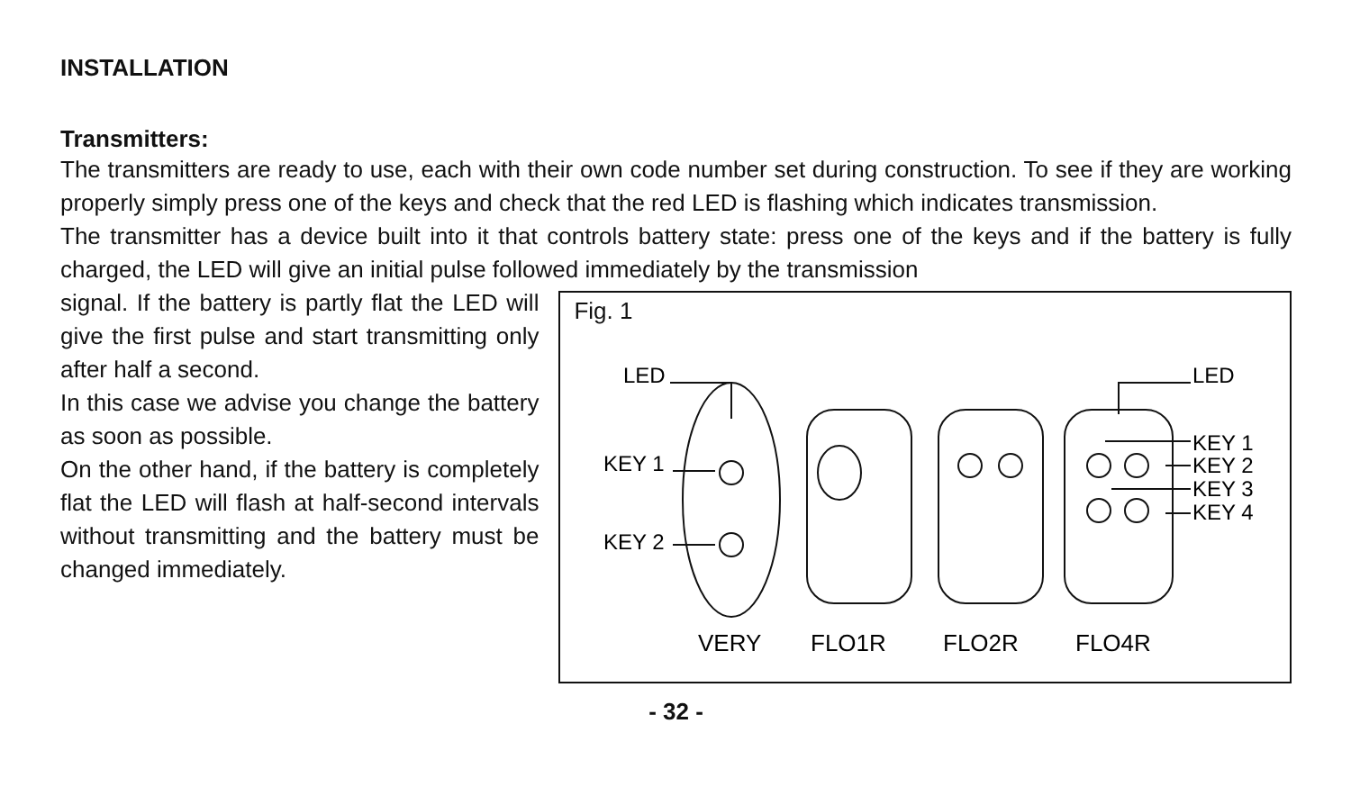INSTALLATION
Transmitters:
The transmitters are ready to use, each with their own code number set during construction. To see if they are working properly simply press one of the keys and check that the red LED is flashing which indicates transmission.
The transmitter has a device built into it that controls battery state: press one of the keys and if the battery is fully charged, the LED will give an initial pulse followed immediately by the transmission
signal. If the battery is partly flat the LED will give the first pulse and start transmitting only after half a second.
In this case we advise you change the battery as soon as possible.
On the other hand, if the battery is completely flat the LED will flash at half-second intervals without transmitting and the battery must be changed immediately.
Fig. 1
LED
KEY 1
KEY 2
LED
KEY 1
KEY 2
KEY 3
KEY 4
VERY
FLO1R
FLO2R
FLO4R
- 32 -